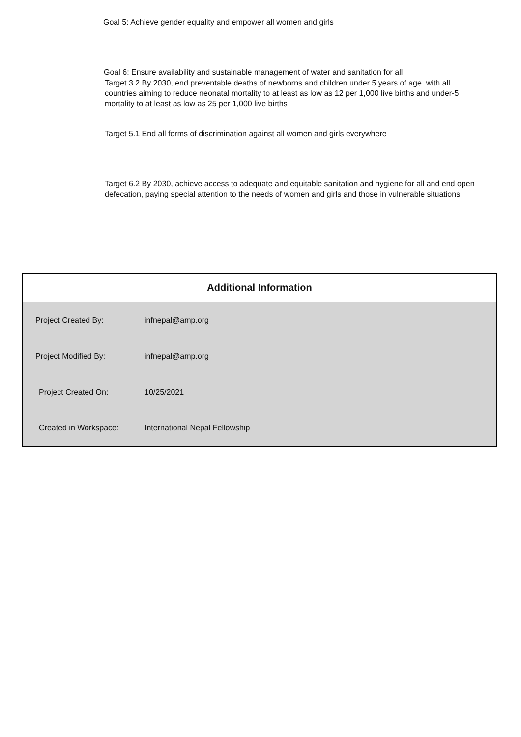Goal 5: Achieve gender equality and empower all women and girls
Goal 6: Ensure availability and sustainable management of water and sanitation for all
Target 3.2 By 2030, end preventable deaths of newborns and children under 5 years of age, with all countries aiming to reduce neonatal mortality to at least as low as 12 per 1,000 live births and under-5 mortality to at least as low as 25 per 1,000 live births
Target 5.1 End all forms of discrimination against all women and girls everywhere
Target 6.2 By 2030, achieve access to adequate and equitable sanitation and hygiene for all and end open defecation, paying special attention to the needs of women and girls and those in vulnerable situations
| Additional Information | |
| --- | --- |
| Project Created By: | infnepal@amp.org |
| Project Modified By: | infnepal@amp.org |
| Project Created On: | 10/25/2021 |
| Created in Workspace: | International Nepal Fellowship |